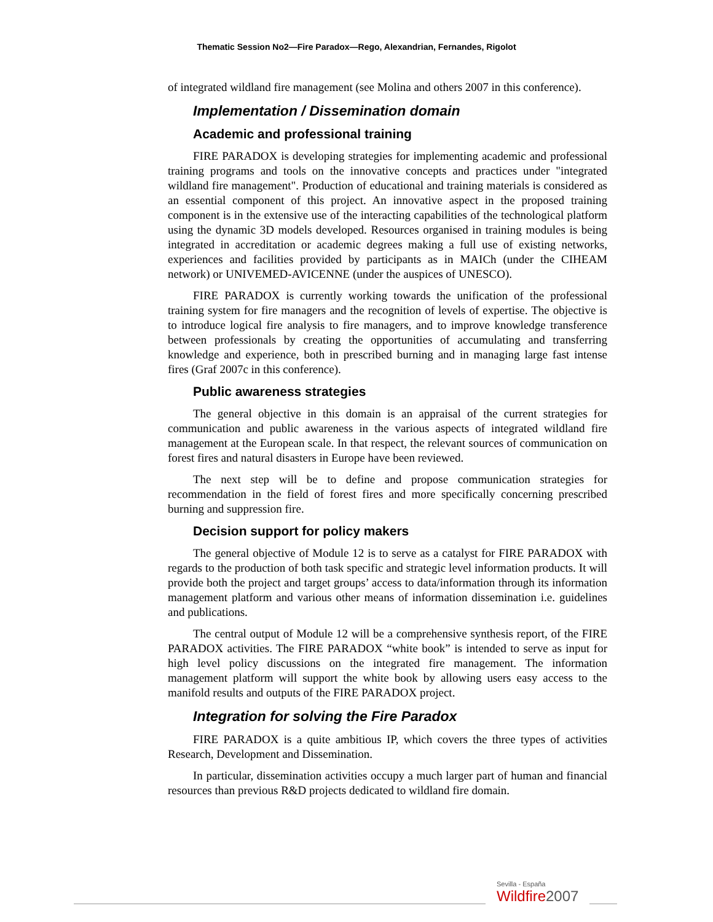Thematic Session No2—Fire Paradox—Rego, Alexandrian, Fernandes, Rigolot
of integrated wildland fire management (see Molina and others 2007 in this conference).
Implementation / Dissemination domain
Academic and professional training
FIRE PARADOX is developing strategies for implementing academic and professional training programs and tools on the innovative concepts and practices under "integrated wildland fire management". Production of educational and training materials is considered as an essential component of this project. An innovative aspect in the proposed training component is in the extensive use of the interacting capabilities of the technological platform using the dynamic 3D models developed. Resources organised in training modules is being integrated in accreditation or academic degrees making a full use of existing networks, experiences and facilities provided by participants as in MAICh (under the CIHEAM network) or UNIVEMED-AVICENNE (under the auspices of UNESCO).
FIRE PARADOX is currently working towards the unification of the professional training system for fire managers and the recognition of levels of expertise. The objective is to introduce logical fire analysis to fire managers, and to improve knowledge transference between professionals by creating the opportunities of accumulating and transferring knowledge and experience, both in prescribed burning and in managing large fast intense fires (Graf 2007c in this conference).
Public awareness strategies
The general objective in this domain is an appraisal of the current strategies for communication and public awareness in the various aspects of integrated wildland fire management at the European scale. In that respect, the relevant sources of communication on forest fires and natural disasters in Europe have been reviewed.
The next step will be to define and propose communication strategies for recommendation in the field of forest fires and more specifically concerning prescribed burning and suppression fire.
Decision support for policy makers
The general objective of Module 12 is to serve as a catalyst for FIRE PARADOX with regards to the production of both task specific and strategic level information products. It will provide both the project and target groups’ access to data/information through its information management platform and various other means of information dissemination i.e. guidelines and publications.
The central output of Module 12 will be a comprehensive synthesis report, of the FIRE PARADOX activities. The FIRE PARADOX “white book” is intended to serve as input for high level policy discussions on the integrated fire management. The information management platform will support the white book by allowing users easy access to the manifold results and outputs of the FIRE PARADOX project.
Integration for solving the Fire Paradox
FIRE PARADOX is a quite ambitious IP, which covers the three types of activities Research, Development and Dissemination.
In particular, dissemination activities occupy a much larger part of human and financial resources than previous R&D projects dedicated to wildland fire domain.
Sevilla - España
Wildfire 2007